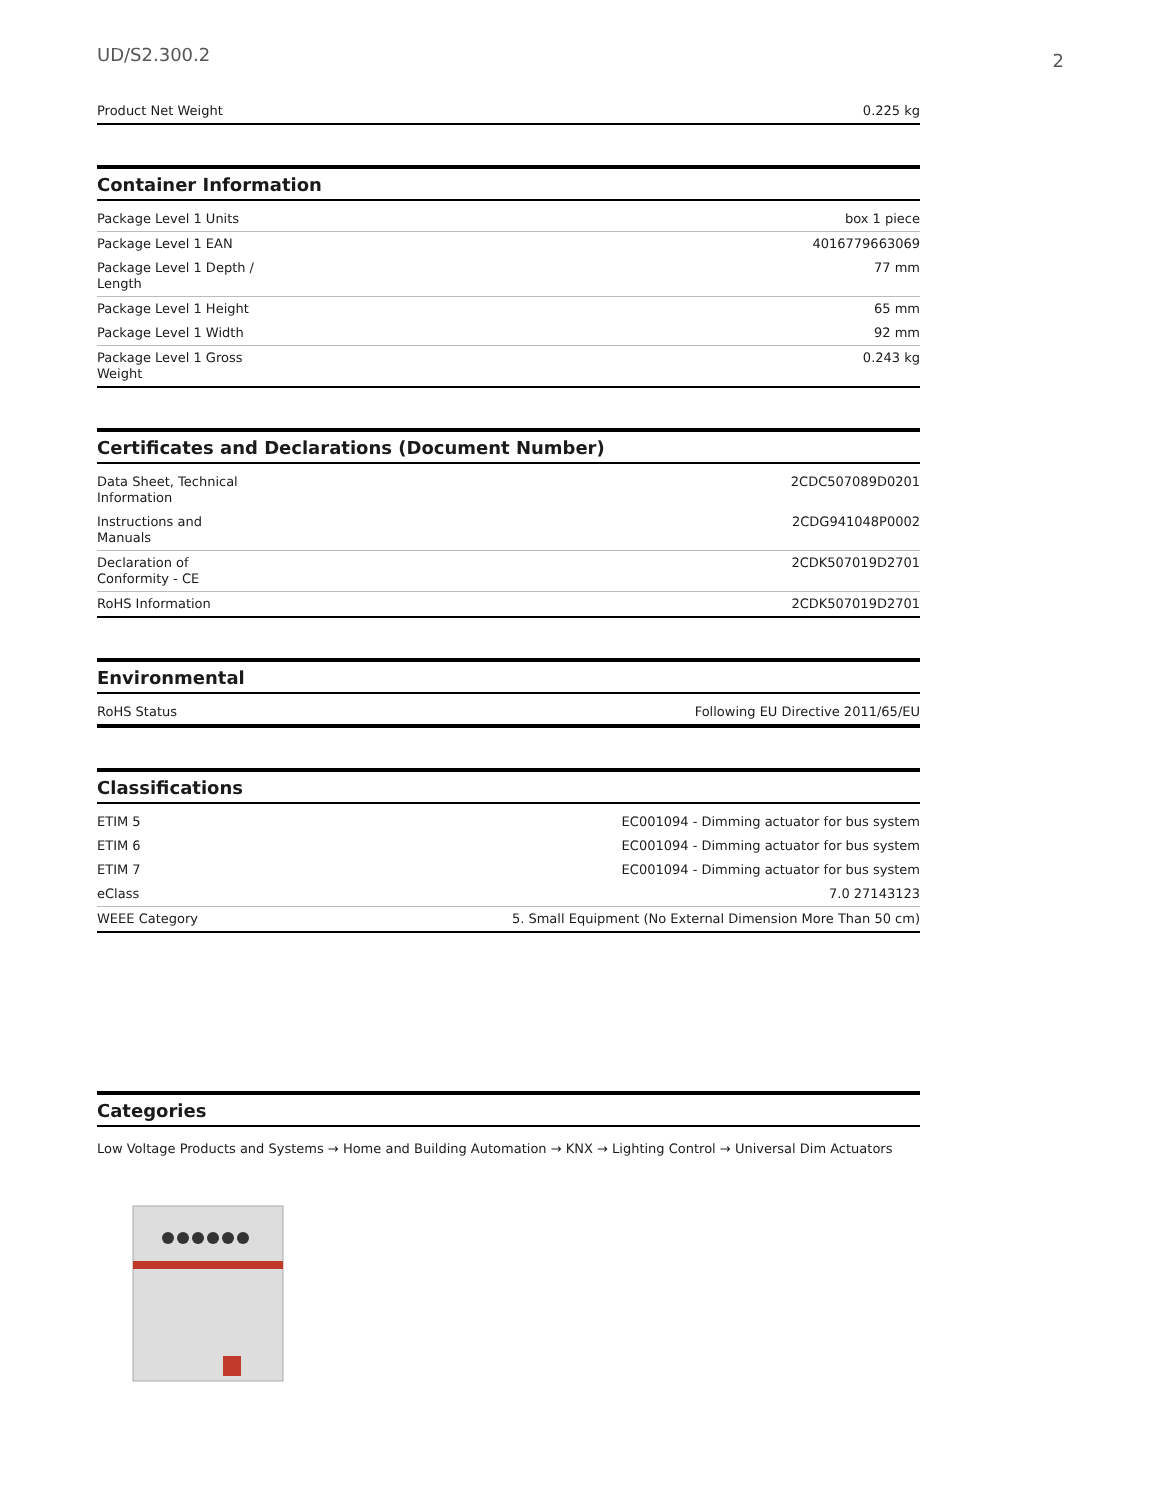UD/S2.300.2
2
| Product Net Weight | 0.225 kg |
Container Information
| Package Level 1 Units | box 1 piece |
| Package Level 1 EAN | 4016779663069 |
| Package Level 1 Depth / Length | 77 mm |
| Package Level 1 Height | 65 mm |
| Package Level 1 Width | 92 mm |
| Package Level 1 Gross Weight | 0.243 kg |
Certificates and Declarations (Document Number)
| Data Sheet, Technical Information | 2CDC507089D0201 |
| Instructions and Manuals | 2CDG941048P0002 |
| Declaration of Conformity - CE | 2CDK507019D2701 |
| RoHS Information | 2CDK507019D2701 |
Environmental
| RoHS Status | Following EU Directive 2011/65/EU |
Classifications
| ETIM 5 | EC001094 - Dimming actuator for bus system |
| ETIM 6 | EC001094 - Dimming actuator for bus system |
| ETIM 7 | EC001094 - Dimming actuator for bus system |
| eClass | 7.0 27143123 |
| WEEE Category | 5. Small Equipment (No External Dimension More Than 50 cm) |
Categories
Low Voltage Products and Systems → Home and Building Automation → KNX → Lighting Control → Universal Dim Actuators